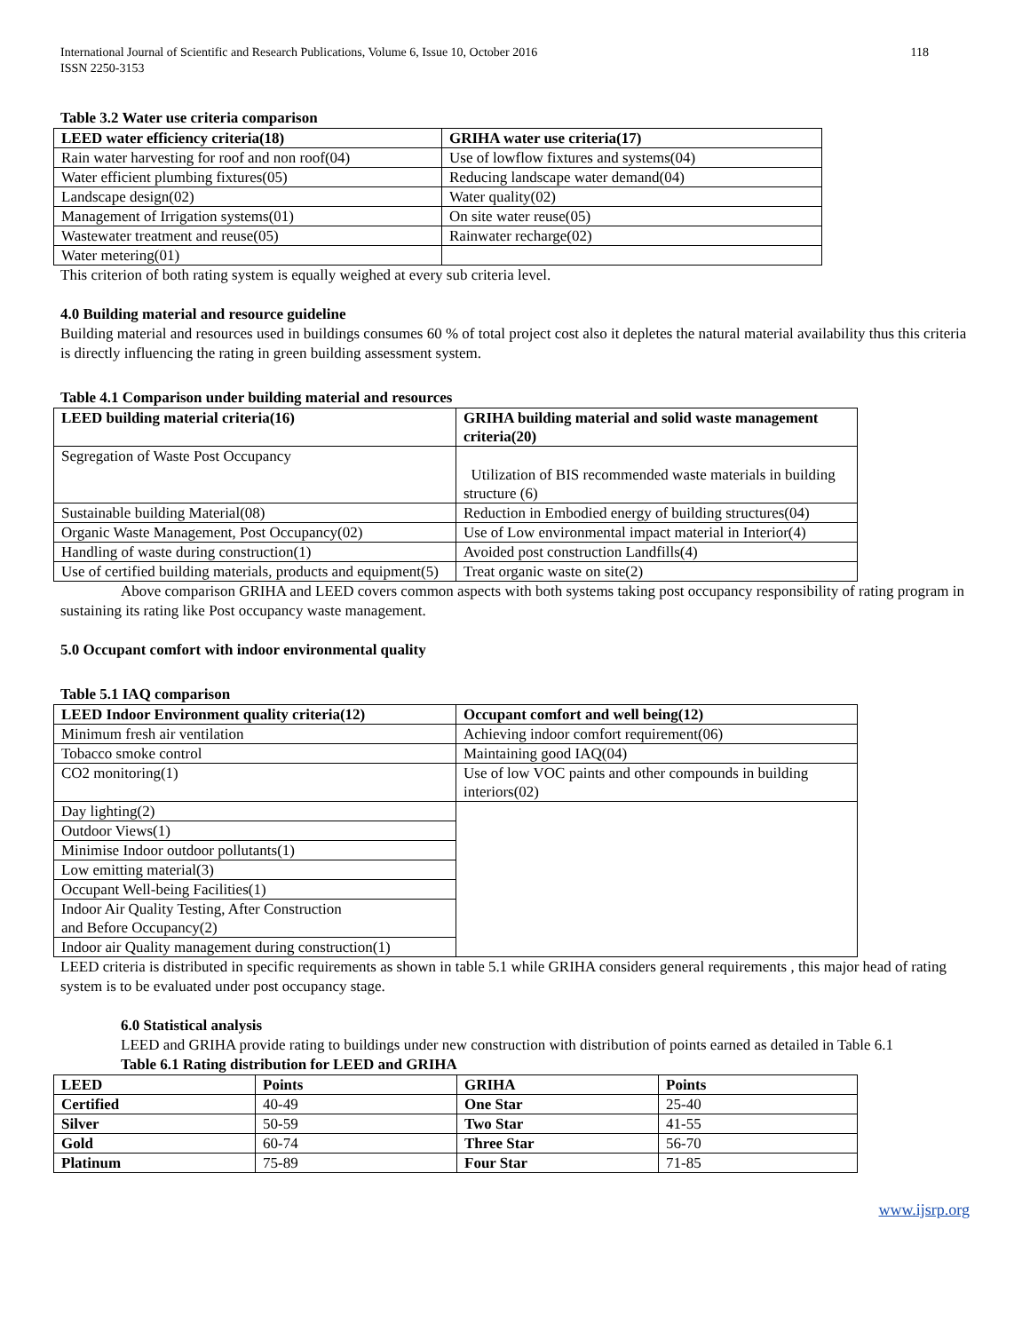International Journal of Scientific and Research Publications, Volume 6, Issue 10, October 2016
ISSN 2250-3153 118
Table 3.2 Water use criteria comparison
| LEED water efficiency criteria(18) | GRIHA water use criteria(17) |
| --- | --- |
| Rain water harvesting for roof and non roof(04) | Use of lowflow fixtures and systems(04) |
| Water efficient plumbing fixtures(05) | Reducing landscape water demand(04) |
| Landscape design(02) | Water quality(02) |
| Management of Irrigation systems(01) | On site water reuse(05) |
| Wastewater treatment and reuse(05) | Rainwater recharge(02) |
| Water metering(01) | |
This criterion of both rating system is equally weighed at every sub criteria level.
4.0 Building material and resource guideline
Building material and resources used in buildings consumes 60 % of total project cost also it depletes the natural material availability thus this criteria is directly influencing the rating in green building assessment system.
Table 4.1 Comparison under building material and resources
| LEED building material criteria(16) | GRIHA building material and solid waste management criteria(20) |
| --- | --- |
| Segregation of Waste Post Occupancy | Utilization of BIS recommended waste materials in building structure (6) |
| Sustainable building Material(08) | Reduction in Embodied energy of building structures(04) |
| Organic Waste Management, Post Occupancy(02) | Use of Low environmental impact material in Interior(4) |
| Handling of waste during construction(1) | Avoided post construction Landfills(4) |
| Use of certified building materials, products and equipment(5) | Treat organic waste on site(2) |
Above comparison GRIHA and LEED covers common aspects with both systems taking post occupancy responsibility of rating program in sustaining its rating like Post occupancy waste management.
5.0 Occupant comfort with indoor environmental quality
Table 5.1 IAQ comparison
| LEED Indoor Environment quality criteria(12) | Occupant comfort and well being(12) |
| --- | --- |
| Minimum fresh air ventilation | Achieving indoor comfort requirement(06) |
| Tobacco smoke control | Maintaining good IAQ(04) |
| CO2 monitoring(1) | Use of low VOC paints and other compounds in building interiors(02) |
| Day lighting(2) | |
| Outdoor Views(1) | |
| Minimise Indoor outdoor pollutants(1) | |
| Low emitting material(3) | |
| Occupant Well-being Facilities(1) | |
| Indoor Air Quality Testing, After Construction and Before Occupancy(2) | |
| Indoor air Quality management during construction(1) | |
LEED criteria is distributed in specific requirements as shown in table 5.1 while GRIHA considers general requirements , this major head of rating system is to be evaluated under post occupancy stage.
6.0 Statistical analysis
LEED and GRIHA provide rating to buildings under new construction with distribution of points earned as detailed in Table 6.1
Table 6.1 Rating distribution for LEED and GRIHA
| LEED | Points | GRIHA | Points |
| --- | --- | --- | --- |
| Certified | 40-49 | One Star | 25-40 |
| Silver | 50-59 | Two Star | 41-55 |
| Gold | 60-74 | Three Star | 56-70 |
| Platinum | 75-89 | Four Star | 71-85 |
www.ijsrp.org